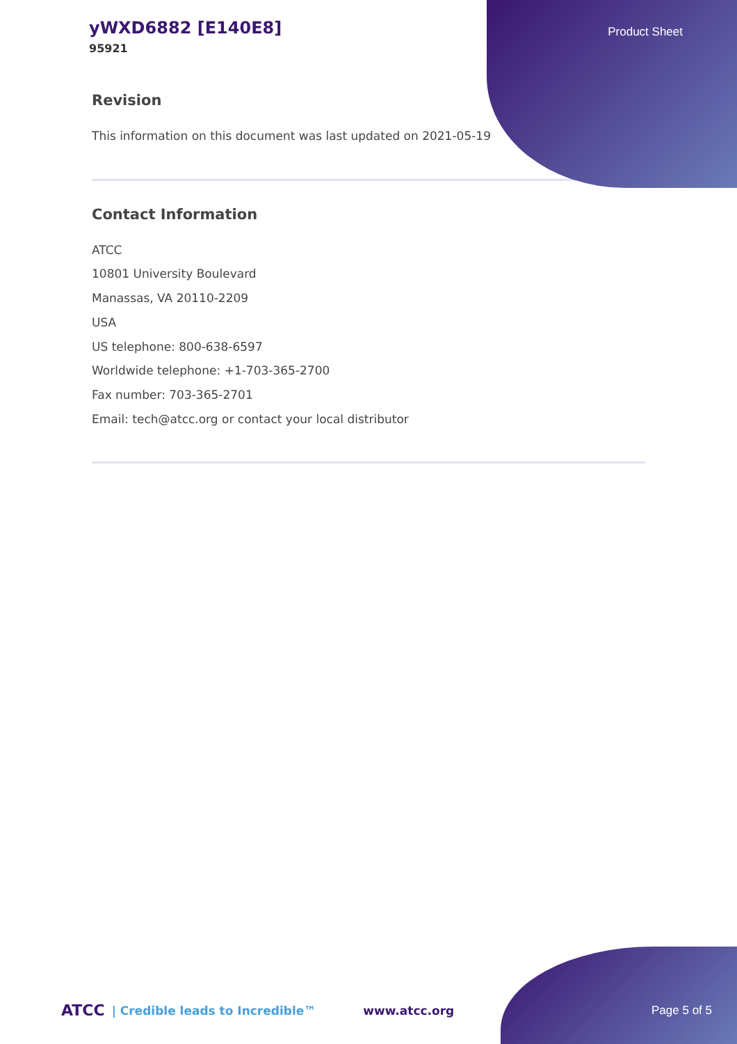yWXD6882 [E140E8]
95921
Product Sheet
Revision
This information on this document was last updated on 2021-05-19
Contact Information
ATCC
10801 University Boulevard
Manassas, VA 20110-2209
USA
US telephone: 800-638-6597
Worldwide telephone: +1-703-365-2700
Fax number: 703-365-2701
Email: tech@atcc.org or contact your local distributor
ATCC | Credible leads to Incredible™ www.atcc.org Page 5 of 5